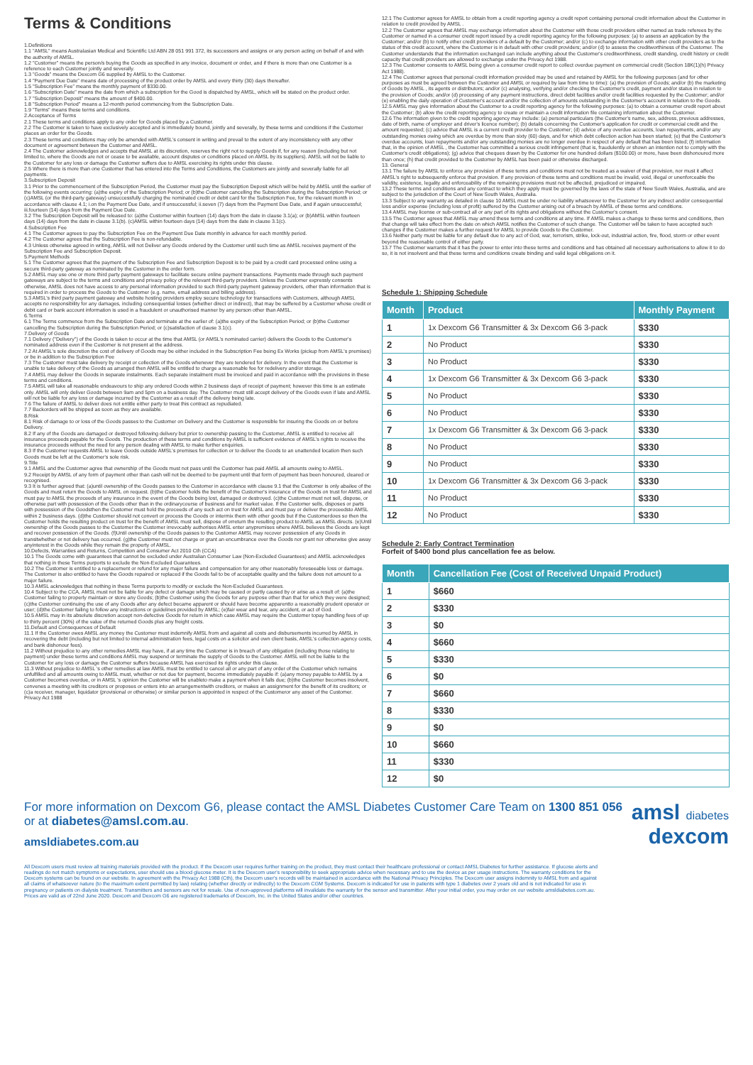Terms & Conditions
1.Definitions
1.1 "AMSL" means Australasian Medical and Scientific Ltd ABN 28 051 991 372, its successors and assigns or any person acting on behalf of and with the authority of AMSL.
1.2 "Customer" means the person/s buying the Goods as specified in any invoice, document or order, and if there is more than one Customer is a reference to each Customer jointly and severally.
1.3 "Goods" means the Dexcom G6 supplied by AMSL to the Customer.
1.4 "Payment Due Date" means date of processing of the product order by AMSL and every thirty (30) days thereafter.
1.5 "Subscription Fee" means the monthly payment of $330.00.
1.6 "Subscription Date" means the date from which a subscription for the Good is dispatched by AMSL, which will be stated on the product order.
1.7 "Subscription Deposit" means the amount of $400.00.
1.8 "Subscription Period" means a 12-month period commencing from the Subscription Date.
1.9 "Terms" means these terms and conditions.
2.Acceptance of Terms
2.1 These terms and conditions apply to any order for Goods placed by a Customer.
2.2 The Customer is taken to have exclusively accepted and is immediately bound, jointly and severally, by these terms and conditions if the Customer places an order for the Goods.
2.3 These terms and conditions may only be amended with AMSL's consent in writing and prevail to the extent of any inconsistency with any other document or agreement between the Customer and AMSL.
2.4 The Customer acknowledges and accepts that AMSL at its discretion, reserves the right not to supply Goods if, for any reason (including but not limited to, where the Goods are not or cease to be available, account disputes or conditions placed on AMSL by its suppliers). AMSL will not be liable to the Customer for any loss or damage the Customer suffers due to AMSL exercising its rights under this clause.
2.5 Where there is more than one Customer that has entered into the Terms and Conditions, the Customers are jointly and severally liable for all payments.
3.Subscription Deposit
3.1 Prior to the commencement of the Subscription Period, the Customer must pay the Subscription Deposit which will be held by AMSL until the earlier of the following events occurring: (a)the expiry of the Subscription Period; or (b)the Customer cancelling the Subscription during the Subscription Period; or (c)AMSL (or the third-party gateway) unsuccessfully charging the nominated credit or debit card for the Subscription Fee, for the relevant month in accordance with clause 4.1; i.on the Payment Due Date, and if unsuccessful; ii.seven (7) days from the Payment Due Date, and if again unsuccessful; iii.fourteen (14) days from the Payment Due Date.
3.2 The Subscription Deposit will be released to: (a)the Customer within fourteen (14) days from the date in clause 3.1(a); or (b)AMSL within fourteen days (14) days from the date in clause 3.1(b). (c)AMSL within fourteen days (14) days from the date in clause 3.1(c).
4.Subscription Fee
4.1 The Customer agrees to pay the Subscription Fee on the Payment Due Date monthly in advance for each monthly period.
4.2 The Customer agrees that the Subscription Fee is non-refundable.
4.3 Unless otherwise agreed in writing, AMSL will not Deliver any Goods ordered by the Customer until such time as AMSL receives payment of the Subscription Fee and Subscription Deposit.
5.Payment Methods
5.1 The Customer agrees that the payment of the Subscription Fee and Subscription Deposit is to be paid by a credit card processed online using a secure third-party gateway as nominated by the Customer in the order form.
5.2 AMSL may use one or more third party payment gateways to facilitate secure online payment transactions. Payments made through such payment gateways are subject to the terms and conditions and privacy policy of the relevant third-party providers. Unless the Customer expressly consents otherwise, AMSL does not have access to any personal information provided to such third-party payment gateway providers, other than information that is required in order to process the Goods to the Customer (e.g. name, email address and billing address).
5.3 AMSL's third party payment gateway and website hosting providers employ secure technology for transactions with Customers, although AMSL accepts no responsibility for any damages, including consequential losses (whether direct or indirect), that may be suffered by a Customer whose credit or debit card or bank account information is used in a fraudulent or unauthorised manner by any person other than AMSL.
6.Terms
6.1 The Terms commence from the Subscription Date and terminate at the earlier of: (a)the expiry of the Subscription Period; or (b)the Customer cancelling the Subscription during the Subscription Period; or (c)satisfaction of clause 3.1(c).
7.Delivery of Goods
7.1 Delivery ("Delivery") of the Goods is taken to occur at the time that AMSL (or AMSL's nominated carrier) delivers the Goods to the Customer's nominated address even if the Customer is not present at the address.
7.2 At AMSL's sole discretion the cost of delivery of Goods may be either included in the Subscription Fee being Ex Works (pickup from AMSL's premises) or be in addition to the Subscription Fee
7.3 The Customer must take delivery by receipt or collection of the Goods whenever they are tendered for delivery. In the event that the Customer is unable to take delivery of the Goods as arranged then AMSL will be entitled to charge a reasonable fee for redelivery and/or storage.
7.4 AMSL may deliver the Goods in separate instalments. Each separate instalment must be invoiced and paid in accordance with the provisions in these terms and conditions.
7.5 AMSL will take all reasonable endeavours to ship any ordered Goods within 2 business days of receipt of payment; however this time is an estimate only. AMSL will only deliver Goods between 9am and 5pm on a business day. The Customer must still accept delivery of the Goods even if late and AMSL will not be liable for any loss or damage incurred by the Customer as a result of the delivery being late.
7.6 The failure of AMSL to deliver does not entitle either party to treat this contract as repudiated.
7.7 Backorders will be shipped as soon as they are available.
8.Risk
8.1 Risk of damage to or loss of the Goods passes to the Customer on Delivery and the Customer is responsible for insuring the Goods on or before Delivery.
8.2 If any of the Goods are damaged or destroyed following delivery but prior to ownership passing to the Customer, AMSL is entitled to receive all insurance proceeds payable for the Goods. The production of these terms and conditions by AMSL is sufficient evidence of AMSL's rights to receive the insurance proceeds without the need for any person dealing with AMSL to make further enquiries.
8.3 If the Customer requests AMSL to leave Goods outside AMSL's premises for collection or to deliver the Goods to an unattended location then such Goods must be left at the Customer's sole risk.
9.Title
9.1 AMSL and the Customer agree that ownership of the Goods must not pass until the Customer has paid AMSL all amounts owing to AMSL.
9.2 Receipt by AMSL of any form of payment other than cash will not be deemed to be payment until that form of payment has been honoured, cleared or recognised.
9.3 It is further agreed that: (a)until ownership of the Goods passes to the Customer in accordance with clause 9.1 that the Customer is only abailee of the Goods and must return the Goods to AMSL on request. (b)the Customer holds the benefit of the Customer's insurance of the Goods on trust for AMSL and must pay to AMSL the proceeds of any insurance in the event of the Goods being lost, damaged or destroyed. (c)the Customer must not sell, dispose, or otherwise part with possession of the Goods other than in the ordinarycourse of business and for market value. If the Customer sells, disposes or parts with possession of the Goodsthen the Customer must hold the proceeds of any such act on trust for AMSL and must pay or deliver the proceedsto AMSL within 2 business days. (d)the Customer should not convert or process the Goods or intermix them with other goods but if the Customerdoes so then the Customer holds the resulting product on trust for the benefit of AMSL must sell, dispose of orreturn the resulting product to AMSL as AMSL directs. (e)Until ownership of the Goods passes to the Customer the Customer irrevocably authorises AMSL enter anypremises where AMSL believes the Goods are kept and recover possession of the Goods. (f)Until ownership of the Goods passes to the Customer AMSL may recover possession of any Goods in transitwhether or not delivery has occurred. (g)the Customer must not charge or grant an encumbrance over the Goods nor grant nor otherwise give away anyinterest in the Goods while they remain the property of AMSL.
10.Defects, Warranties and Returns, Competition and Consumer Act 2010 Cth (CCA)
10.1 The Goods come with guarantees that cannot be excluded under Australian Consumer Law (Non-Excluded Guarantees) and AMSL acknowledges that nothing in these Terms purports to exclude the Non-Excluded Guarantees.
10.2 The Customer is entitled to a replacement or refund for any major failure and compensation for any other reasonably foreseeable loss or damage. The Customer is also entitled to have the Goods repaired or replaced if the Goods fail to be of acceptable quality and the failure does not amount to a major failure.
10.3 AMSL acknowledges that nothing in these Terms purports to modify or exclude the Non-Excluded Guarantees.
10.4 Subject to the CCA, AMSL must not be liable for any defect or damage which may be caused or partly caused by or arise as a result of: (a)the Customer failing to properly maintain or store any Goods; (b)the Customer using the Goods for any purpose other than that for which they were designed; (c)the Customer continuing the use of any Goods after any defect became apparent or should have become apparentto a reasonably prudent operator or user; (d)the Customer failing to follow any instructions or guidelines provided by AMSL; (e)fair wear and tear, any accident, or act of God.
10.5 AMSL may in its absolute discretion accept non-defective Goods for return in which case AMSL may require the Customer topay handling fees of up to thirty percent (30%) of the value of the returned Goods plus any freight costs.
11.Default and Consequences of Default
11.1 If the Customer owes AMSL any money the Customer must indemnify AMSL from and against all costs and disbursements incurred by AMSL in recovering the debt (including but not limited to internal administration fees, legal costs on a solicitor and own client basis, AMSL's collection agency costs, and bank dishonour fees).
11.2 Without prejudice to any other remedies AMSL may have, if at any time the Customer is in breach of any obligation (including those relating to payment) under these terms and conditions AMSL may suspend or terminate the supply of Goods to the Customer. AMSL will not be liable to the Customer for any loss or damage the Customer suffers because AMSL has exercised its rights under this clause.
11.3 Without prejudice to AMSL 's other remedies at law AMSL must be entitled to cancel all or any part of any order of the Customer which remains unfulfilled and all amounts owing to AMSL must, whether or not due for payment, become immediately payable if: (a)any money payable to AMSL by a Customer becomes overdue, or in AMSL 's opinion the Customer will be unableto make a payment when it falls due; (b)the Customer becomes insolvent, convenes a meeting with its creditors or proposes or enters into an arrangementwith creditors, or makes an assignment for the benefit of its creditors; or (c)a receiver, manager, liquidator (provisional or otherwise) or similar person is appointed in respect of the Customeror any asset of the Customer.
Privacy Act 1988
12.1 The Customer agrees for AMSL to obtain from a credit reporting agency a credit report containing personal credit information about the Customer in relation to credit provided by AMSL .
12.2 The Customer agrees that AMSL may exchange information about the Customer with those credit providers either named as trade referees by the Customer or named in a consumer credit report issued by a credit reporting agency for the following purposes: (a) to assess an application by the Customer; and/or (b) to notify other credit providers of a default by the Customer; and/or (c) to exchange information with other credit providers as to the status of this credit account, where the Customer is in default with other credit providers; and/or (d) to assess the creditworthiness of the Customer. The Customer understands that the information exchanged can include anything about the Customer's creditworthiness, credit standing, credit history or credit capacity that credit providers are allowed to exchange under the Privacy Act 1988.
12.3 The Customer consents to AMSL being given a consumer credit report to collect overdue payment on commercial credit (Section 18K(1)(h) Privacy Act 1988).
12.4 The Customer agrees that personal credit information provided may be used and retained by AMSL for the following purposes (and for other purposes as must be agreed between the Customer and AMSL or required by law from time to time): (a) the provision of Goods; and/or (b) the marketing of Goods by AMSL , its agents or distributors; and/or (c) analysing, verifying and/or checking the Customer's credit, payment and/or status in relation to the provision of Goods; and/or (d) processing of any payment instructions, direct debit facilities and/or credit facilities requested by the Customer; and/or (e) enabling the daily operation of Customer's account and/or the collection of amounts outstanding in the Customer's account in relation to the Goods.
12.5 AMSL may give information about the Customer to a credit reporting agency for the following purposes: (a) to obtain a consumer credit report about the Customer; (b) allow the credit reporting agency to create or maintain a credit information file containing information about the Customer.
12.6 The information given to the credit reporting agency may include: (a) personal particulars (the Customer's name, sex, address, previous addresses, date of birth, name of employer and driver's licence number); (b) details concerning the Customer's application for credit or commercial credit and the amount requested; (c) advice that AMSL is a current credit provider to the Customer; (d) advice of any overdue accounts, loan repayments, and/or any outstanding monies owing which are overdue by more than sixty (60) days, and for which debt collection action has been started; (e) that the Customer's overdue accounts, loan repayments and/or any outstanding monies are no longer overdue in respect of any default that has been listed; (f) information that, in the opinion of AMSL , the Customer has committed a serious credit infringement (that is, fraudulently or shown an intention not to comply with the Customer's credit obligations); (g) advice that cheques drawn by the Customer for one hundred dollars ($100.00) or more, have been dishonoured more than once; (h) that credit provided to the Customer by AMSL has been paid or otherwise discharged.
13. General
13.1 The failure by AMSL to enforce any provision of these terms and conditions must not be treated as a waiver of that provision, nor must it affect AMSL's right to subsequently enforce that provision. If any provision of these terms and conditions must be invalid, void, illegal or unenforceable the validity, existence, legality and enforceability of the remaining provisions must not be affected, prejudiced or impaired.
13.2 These terms and conditions and any contract to which they apply must be governed by the laws of the state of New South Wales, Australia, and are subject to the jurisdiction of the Court of New South Wales, Australia.
13.3 Subject to any warranty as detailed in clause 10 AMSL must be under no liability whatsoever to the Customer for any indirect and/or consequential loss and/or expense (including loss of profit) suffered by the Customer arising out of a breach by AMSL of these terms and conditions.
13.4 AMSL may license or sub-contract all or any part of its rights and obligations without the Customer's consent.
13.5 The Customer agrees that AMSL may amend these terms and conditions at any time. If AMSL makes a change to these terms and conditions, then that change will take effect from the date on which AMSL notifies the Customer of such change. The Customer will be taken to have accepted such changes if the Customer makes a further request for AMSL to provide Goods to the Customer.
13.6 Neither party must be liable for any default due to any act of God, war, terrorism, strike, lock-out, industrial action, fire, flood, storm or other event beyond the reasonable control of either party.
13.7 The Customer warrants that it has the power to enter into these terms and conditions and has obtained all necessary authorisations to allow it to do so, it is not insolvent and that these terms and conditions create binding and valid legal obligations on it.
Schedule 1: Shipping Schedule
| Month | Product | Monthly Payment |
| --- | --- | --- |
| 1 | 1x Dexcom G6 Transmitter & 3x Dexcom G6 3-pack | $330 |
| 2 | No Product | $330 |
| 3 | No Product | $330 |
| 4 | 1x Dexcom G6 Transmitter & 3x Dexcom G6 3-pack | $330 |
| 5 | No Product | $330 |
| 6 | No Product | $330 |
| 7 | 1x Dexcom G6 Transmitter & 3x Dexcom G6 3-pack | $330 |
| 8 | No Product | $330 |
| 9 | No Product | $330 |
| 10 | 1x Dexcom G6 Transmitter & 3x Dexcom G6 3-pack | $330 |
| 11 | No Product | $330 |
| 12 | No Product | $330 |
Schedule 2: Early Contract Termination
Forfeit of $400 bond plus cancellation fee as below.
| Month | Cancellation Fee (Cost of Received Unpaid Product) |
| --- | --- |
| 1 | $660 |
| 2 | $330 |
| 3 | $0 |
| 4 | $660 |
| 5 | $330 |
| 6 | $0 |
| 7 | $660 |
| 8 | $330 |
| 9 | $0 |
| 10 | $660 |
| 11 | $330 |
| 12 | $0 |
amsl diabetes
dexcom
For more information on Dexcom G6, please contact the AMSL Diabetes Customer Care Team on 1300 851 056 or at diabetes@amsl.com.au.
amsldiabetes.com.au
All Dexcom users must review all training materials provided with the product. If the Dexcom user requires further training on the product, they must contact their healthcare professional or contact AMSL Diabetes for further assistance. If glucose alerts and readings do not match symptoms or expectations, user should use a blood glucose meter. It is the Dexcom user's responsibility to seek appropriate advice when necessary and to use the device as per usage instructions. The warranty conditions for the Dexcom systems can be found on our website. In agreement with the Privacy Act 1988 (Cth), the Dexcom user's records will be maintained in accordance with the National Privacy Principles. The Dexcom user assigns indemnity to AMSL from and against all claims of whatsoever nature (to the maximum extent permitted by law) relating (whether directly or indirectly) to the Dexcom CGM Systems. Dexcom is indicated for use in patients with type 1 diabetes over 2 years old and is not indicated for use in pregnancy or patients on dialysis treatment. Transmitters and sensors are not for resale. Use of non-approved platforms will invalidate the warranty for the sensor and transmitter. After your initial order, you may order on our website amsldiabetes.com.au. Prices are valid as of 22nd June 2020. Dexcom and Dexcom G6 are registered trademarks of Dexcom, Inc. in the United States and/or other countries.